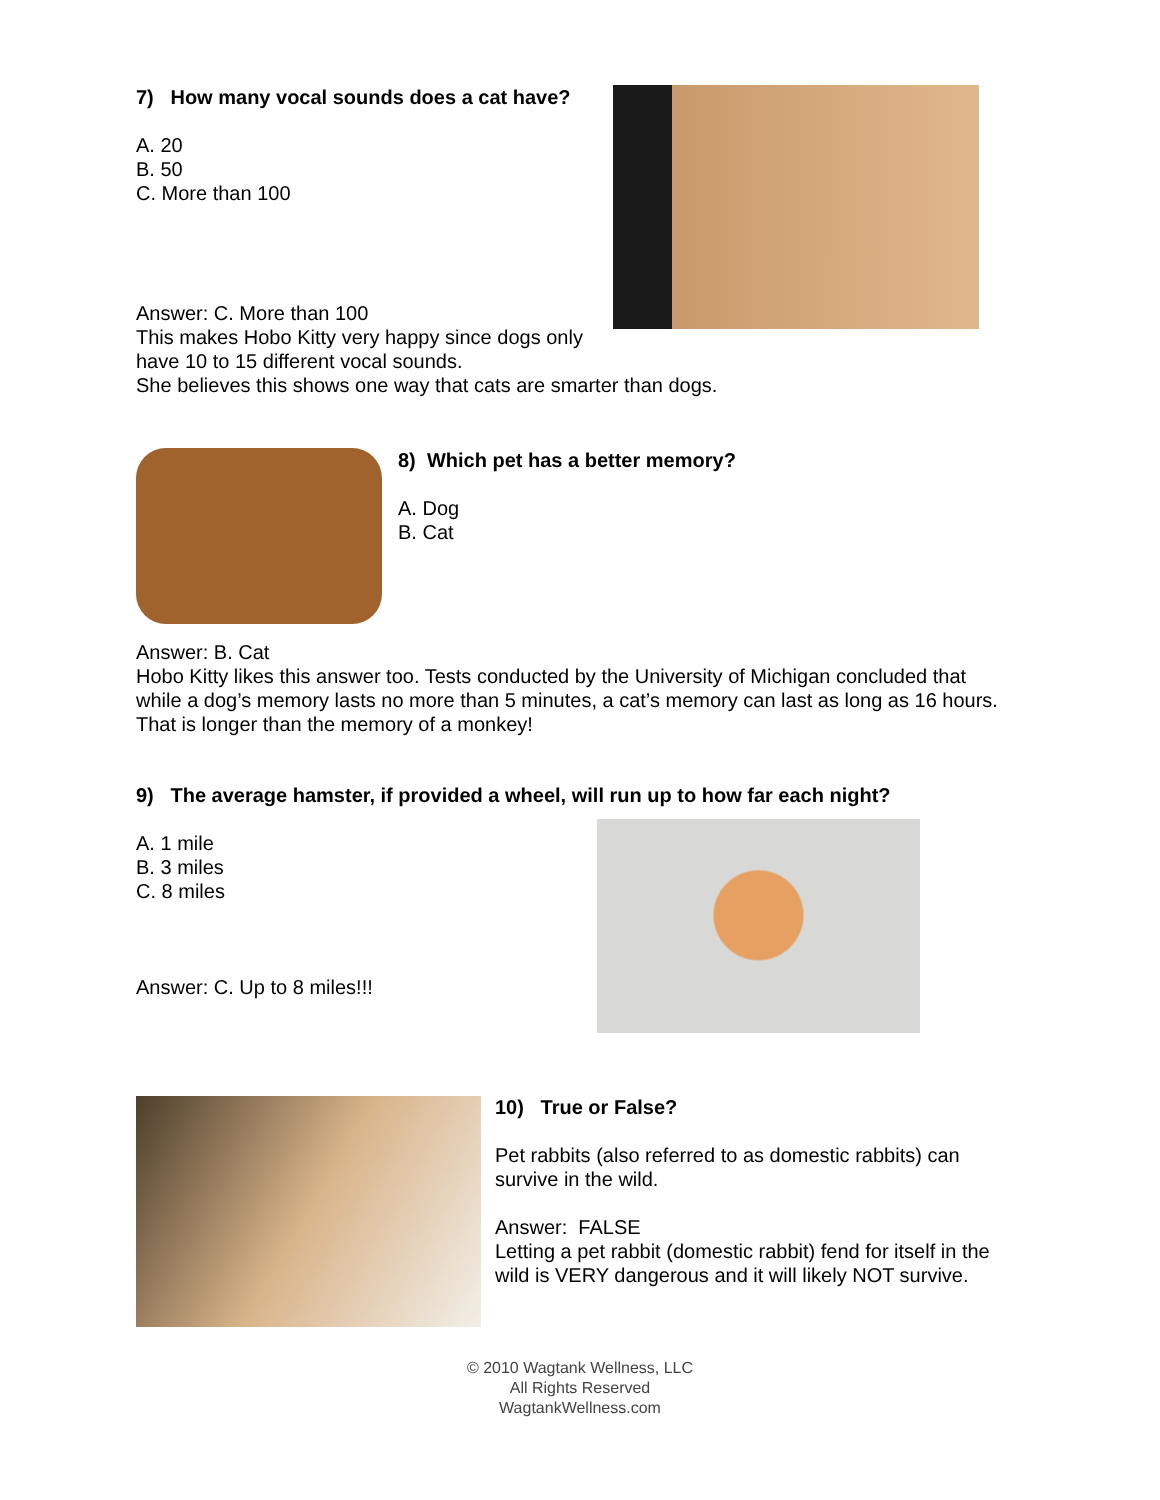7) How many vocal sounds does a cat have?
A. 20
B. 50
C. More than 100
Answer: C. More than 100
This makes Hobo Kitty very happy since dogs only have 10 to 15 different vocal sounds.
She believes this shows one way that cats are smarter than dogs.
8) Which pet has a better memory?
A. Dog
B. Cat
Answer: B. Cat
Hobo Kitty likes this answer too. Tests conducted by the University of Michigan concluded that while a dog’s memory lasts no more than 5 minutes, a cat’s memory can last as long as 16 hours. That is longer than the memory of a monkey!
9) The average hamster, if provided a wheel, will run up to how far each night?
A. 1 mile
B. 3 miles
C. 8 miles
Answer: C. Up to 8 miles!!!
10) True or False?
Pet rabbits (also referred to as domestic rabbits) can survive in the wild.
Answer: FALSE
Letting a pet rabbit (domestic rabbit) fend for itself in the wild is VERY dangerous and it will likely NOT survive.
© 2010 Wagtank Wellness, LLC
All Rights Reserved
WagtankWellness.com